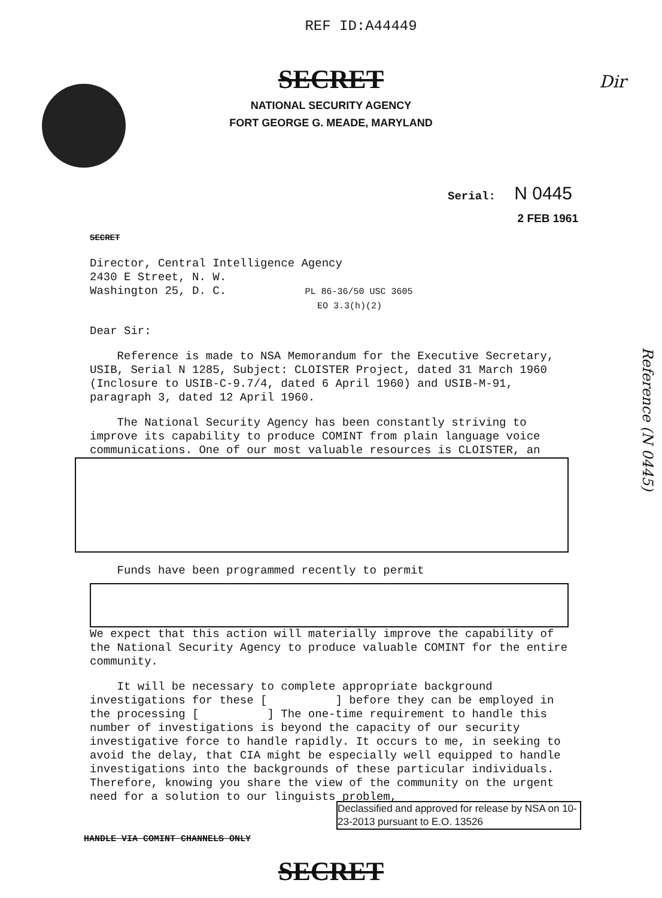REF ID:A44449
SECRET
NATIONAL SECURITY AGENCY
FORT GEORGE G. MEADE, MARYLAND
Dir
Serial: N 0445
2 FEB 1961
SECRET
Director, Central Intelligence Agency
2430 E Street, N. W.
Washington 25, D. C. PL 86-36/50 USC 3605
EO 3.3(h)(2)
Dear Sir:
Reference is made to NSA Memorandum for the Executive Secretary, USIB, Serial N 1285, Subject: CLOISTER Project, dated 31 March 1960 (Inclosure to USIB-C-9.7/4, dated 6 April 1960) and USIB-M-91, paragraph 3, dated 12 April 1960.
The National Security Agency has been constantly striving to improve its capability to produce COMINT from plain language voice communications. One of our most valuable resources is CLOISTER, an
Funds have been programmed recently to permit
We expect that this action will materially improve the capability of the National Security Agency to produce valuable COMINT for the entire community.
It will be necessary to complete appropriate background investigations for these [ ] before they can be employed in the processing [ ] The one-time requirement to handle this number of investigations is beyond the capacity of our security investigative force to handle rapidly. It occurs to me, in seeking to avoid the delay, that CIA might be especially well equipped to handle investigations into the backgrounds of these particular individuals. Therefore, knowing you share the view of the community on the urgent need for a solution to our linguists problem,
HANDLE VIA COMINT CHANNELS ONLY
Declassified and approved for release by NSA on 10-23-2013 pursuant to E.O. 13526
SECRET
Reference (N 0445)